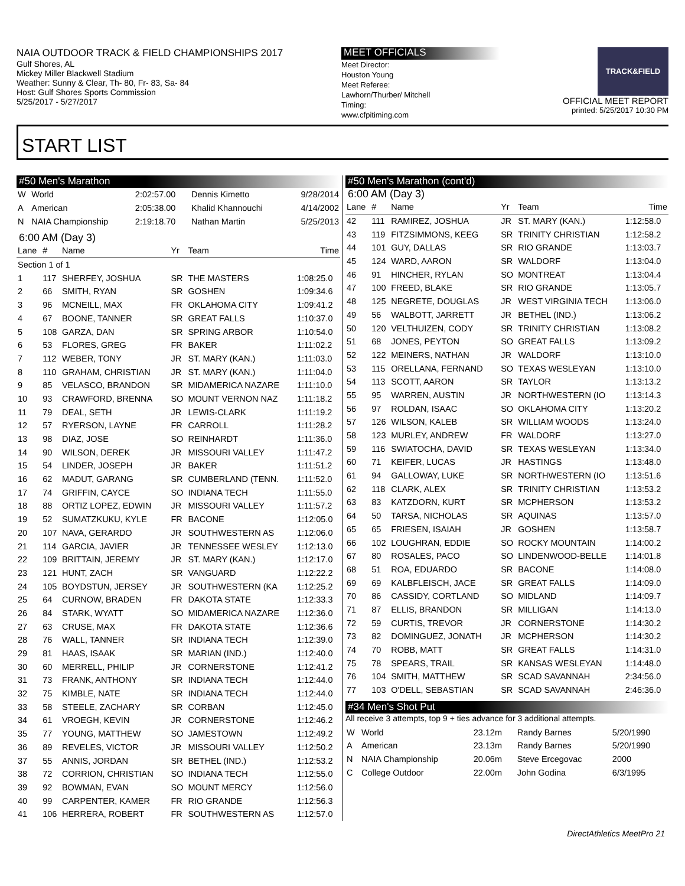NAIA OUTDOOR TRACK & FIELD CHAMPIONSHIPS 2017
Gulf Shores, AL
Mickey Miller Blackwell Stadium
Weather: Sunny & Clear, Th- 80, Fr- 83, Sa- 84
Host: Gulf Shores Sports Commission
5/25/2017 - 5/27/2017
MEET OFFICIALS
Meet Director:
Houston Young
Meet Referee:
Lawhorn/Thurber/ Mitchell
Timing:
www.cfpitiming.com
TRACK&FIELD
OFFICIAL MEET REPORT
printed: 5/25/2017 10:30 PM
START LIST
#50 Men's Marathon
| W | World | 2:02:57.00 | Dennis Kimetto | 9/28/2014 |
| A | American | 2:05:38.00 | Khalid Khannouchi | 4/14/2002 |
| N | NAIA Championship | 2:19:18.70 | Nathan Martin | 5/25/2013 |
6:00 AM (Day 3)
| Lane | # | Name | Yr | Team | Time |
| --- | --- | --- | --- | --- | --- |
| Section 1 of 1 | | | | | |
| 1 | 117 | SHERFEY, JOSHUA | SR | THE MASTERS | 1:08:25.0 |
| 2 | 66 | SMITH, RYAN | SR | GOSHEN | 1:09:34.6 |
| 3 | 96 | MCNEILL, MAX | FR | OKLAHOMA CITY | 1:09:41.2 |
| 4 | 67 | BOONE, TANNER | SR | GREAT FALLS | 1:10:37.0 |
| 5 | 108 | GARZA, DAN | SR | SPRING ARBOR | 1:10:54.0 |
| 6 | 53 | FLORES, GREG | FR | BAKER | 1:11:02.2 |
| 7 | 112 | WEBER, TONY | JR | ST. MARY (KAN.) | 1:11:03.0 |
| 8 | 110 | GRAHAM, CHRISTIAN | JR | ST. MARY (KAN.) | 1:11:04.0 |
| 9 | 85 | VELASCO, BRANDON | SR | MIDAMERICA NAZARE | 1:11:10.0 |
| 10 | 93 | CRAWFORD, BRENNA | SO | MOUNT VERNON NAZ | 1:11:18.2 |
| 11 | 79 | DEAL, SETH | JR | LEWIS-CLARK | 1:11:19.2 |
| 12 | 57 | RYERSON, LAYNE | FR | CARROLL | 1:11:28.2 |
| 13 | 98 | DIAZ, JOSE | SO | REINHARDT | 1:11:36.0 |
| 14 | 90 | WILSON, DEREK | JR | MISSOURI VALLEY | 1:11:47.2 |
| 15 | 54 | LINDER, JOSEPH | JR | BAKER | 1:11:51.2 |
| 16 | 62 | MADUT, GARANG | SR | CUMBERLAND (TENN. | 1:11:52.0 |
| 17 | 74 | GRIFFIN, CAYCE | SO | INDIANA TECH | 1:11:55.0 |
| 18 | 88 | ORTIZ LOPEZ, EDWIN | JR | MISSOURI VALLEY | 1:11:57.2 |
| 19 | 52 | SUMATZKUKU, KYLE | FR | BACONE | 1:12:05.0 |
| 20 | 107 | NAVA, GERARDO | JR | SOUTHWESTERN AS | 1:12:06.0 |
| 21 | 114 | GARCIA, JAVIER | JR | TENNESSEE WESLEY | 1:12:13.0 |
| 22 | 109 | BRITTAIN, JEREMY | JR | ST. MARY (KAN.) | 1:12:17.0 |
| 23 | 121 | HUNT, ZACH | SR | VANGUARD | 1:12:22.2 |
| 24 | 105 | BOYDSTUN, JERSEY | JR | SOUTHWESTERN (KA | 1:12:25.2 |
| 25 | 64 | CURNOW, BRADEN | FR | DAKOTA STATE | 1:12:33.3 |
| 26 | 84 | STARK, WYATT | SO | MIDAMERICA NAZARE | 1:12:36.0 |
| 27 | 63 | CRUSE, MAX | FR | DAKOTA STATE | 1:12:36.6 |
| 28 | 76 | WALL, TANNER | SR | INDIANA TECH | 1:12:39.0 |
| 29 | 81 | HAAS, ISAAK | SR | MARIAN (IND.) | 1:12:40.0 |
| 30 | 60 | MERRELL, PHILIP | JR | CORNERSTONE | 1:12:41.2 |
| 31 | 73 | FRANK, ANTHONY | SR | INDIANA TECH | 1:12:44.0 |
| 32 | 75 | KIMBLE, NATE | SR | INDIANA TECH | 1:12:44.0 |
| 33 | 58 | STEELE, ZACHARY | SR | CORBAN | 1:12:45.0 |
| 34 | 61 | VROEGH, KEVIN | JR | CORNERSTONE | 1:12:46.2 |
| 35 | 77 | YOUNG, MATTHEW | SO | JAMESTOWN | 1:12:49.2 |
| 36 | 89 | REVELES, VICTOR | JR | MISSOURI VALLEY | 1:12:50.2 |
| 37 | 55 | ANNIS, JORDAN | SR | BETHEL (IND.) | 1:12:53.2 |
| 38 | 72 | CORRION, CHRISTIAN | SO | INDIANA TECH | 1:12:55.0 |
| 39 | 92 | BOWMAN, EVAN | SO | MOUNT MERCY | 1:12:56.0 |
| 40 | 99 | CARPENTER, KAMER | FR | RIO GRANDE | 1:12:56.3 |
| 41 | 106 | HERRERA, ROBERT | FR | SOUTHWESTERN AS | 1:12:57.0 |
#50 Men's Marathon (cont'd)
6:00 AM (Day 3)
| Lane | # | Name | Yr | Team | Time |
| --- | --- | --- | --- | --- | --- |
| 42 | 111 | RAMIREZ, JOSHUA | JR | ST. MARY (KAN.) | 1:12:58.0 |
| 43 | 119 | FITZSIMMONS, KEEG | SR | TRINITY CHRISTIAN | 1:12:58.2 |
| 44 | 101 | GUY, DALLAS | SR | RIO GRANDE | 1:13:03.7 |
| 45 | 124 | WARD, AARON | SR | WALDORF | 1:13:04.0 |
| 46 | 91 | HINCHER, RYLAN | SO | MONTREAT | 1:13:04.4 |
| 47 | 100 | FREED, BLAKE | SR | RIO GRANDE | 1:13:05.7 |
| 48 | 125 | NEGRETE, DOUGLAS | JR | WEST VIRGINIA TECH | 1:13:06.0 |
| 49 | 56 | WALBOTT, JARRETT | JR | BETHEL (IND.) | 1:13:06.2 |
| 50 | 120 | VELTHUIZEN, CODY | SR | TRINITY CHRISTIAN | 1:13:08.2 |
| 51 | 68 | JONES, PEYTON | SO | GREAT FALLS | 1:13:09.2 |
| 52 | 122 | MEINERS, NATHAN | JR | WALDORF | 1:13:10.0 |
| 53 | 115 | ORELLANA, FERNAND | SO | TEXAS WESLEYAN | 1:13:10.0 |
| 54 | 113 | SCOTT, AARON | SR | TAYLOR | 1:13:13.2 |
| 55 | 95 | WARREN, AUSTIN | JR | NORTHWESTERN (IO | 1:13:14.3 |
| 56 | 97 | ROLDAN, ISAAC | SO | OKLAHOMA CITY | 1:13:20.2 |
| 57 | 126 | WILSON, KALEB | SR | WILLIAM WOODS | 1:13:24.0 |
| 58 | 123 | MURLEY, ANDREW | FR | WALDORF | 1:13:27.0 |
| 59 | 116 | SWIATOCHA, DAVID | SR | TEXAS WESLEYAN | 1:13:34.0 |
| 60 | 71 | KEIFER, LUCAS | JR | HASTINGS | 1:13:48.0 |
| 61 | 94 | GALLOWAY, LUKE | SR | NORTHWESTERN (IO | 1:13:51.6 |
| 62 | 118 | CLARK, ALEX | SR | TRINITY CHRISTIAN | 1:13:53.2 |
| 63 | 83 | KATZDORN, KURT | SR | MCPHERSON | 1:13:53.2 |
| 64 | 50 | TARSA, NICHOLAS | SR | AQUINAS | 1:13:57.0 |
| 65 | 65 | FRIESEN, ISAIAH | JR | GOSHEN | 1:13:58.7 |
| 66 | 102 | LOUGHRAN, EDDIE | SO | ROCKY MOUNTAIN | 1:14:00.2 |
| 67 | 80 | ROSALES, PACO | SO | LINDENWOOD-BELLE | 1:14:01.8 |
| 68 | 51 | ROA, EDUARDO | SR | BACONE | 1:14:08.0 |
| 69 | 69 | KALBFLEISCH, JACE | SR | GREAT FALLS | 1:14:09.0 |
| 70 | 86 | CASSIDY, CORTLAND | SO | MIDLAND | 1:14:09.7 |
| 71 | 87 | ELLIS, BRANDON | SR | MILLIGAN | 1:14:13.0 |
| 72 | 59 | CURTIS, TREVOR | JR | CORNERSTONE | 1:14:30.2 |
| 73 | 82 | DOMINGUEZ, JONATH | JR | MCPHERSON | 1:14:30.2 |
| 74 | 70 | ROBB, MATT | SR | GREAT FALLS | 1:14:31.0 |
| 75 | 78 | SPEARS, TRAIL | SR | KANSAS WESLEYAN | 1:14:48.0 |
| 76 | 104 | SMITH, MATTHEW | SR | SCAD SAVANNAH | 2:34:56.0 |
| 77 | 103 | O'DELL, SEBASTIAN | SR | SCAD SAVANNAH | 2:46:36.0 |
#34 Men's Shot Put
All receive 3 attempts, top 9 + ties advance for 3 additional attempts.
| W | World | 23.12m | Randy Barnes | 5/20/1990 |
| A | American | 23.13m | Randy Barnes | 5/20/1990 |
| N | NAIA Championship | 20.06m | Steve Ercegovac | 2000 |
| C | College Outdoor | 22.00m | John Godina | 6/3/1995 |
DirectAthletics MeetPro 21